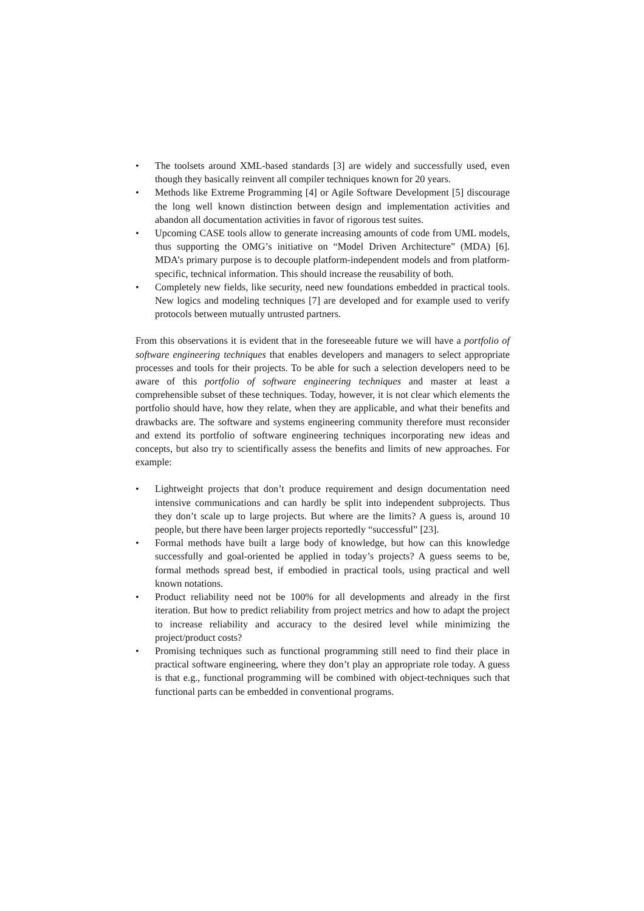• The toolsets around XML-based standards [3] are widely and successfully used, even though they basically reinvent all compiler techniques known for 20 years.
• Methods like Extreme Programming [4] or Agile Software Development [5] discourage the long well known distinction between design and implementation activities and abandon all documentation activities in favor of rigorous test suites.
• Upcoming CASE tools allow to generate increasing amounts of code from UML models, thus supporting the OMG’s initiative on “Model Driven Architecture” (MDA) [6]. MDA’s primary purpose is to decouple platform-independent models and from platform-specific, technical information. This should increase the reusability of both.
• Completely new fields, like security, need new foundations embedded in practical tools. New logics and modeling techniques [7] are developed and for example used to verify protocols between mutually untrusted partners.
From this observations it is evident that in the foreseeable future we will have a portfolio of software engineering techniques that enables developers and managers to select appropriate processes and tools for their projects. To be able for such a selection developers need to be aware of this portfolio of software engineering techniques and master at least a comprehensible subset of these techniques. Today, however, it is not clear which elements the portfolio should have, how they relate, when they are applicable, and what their benefits and drawbacks are. The software and systems engineering community therefore must reconsider and extend its portfolio of software engineering techniques incorporating new ideas and concepts, but also try to scientifically assess the benefits and limits of new approaches. For example:
• Lightweight projects that don’t produce requirement and design documentation need intensive communications and can hardly be split into independent subprojects. Thus they don’t scale up to large projects. But where are the limits? A guess is, around 10 people, but there have been larger projects reportedly “successful” [23].
• Formal methods have built a large body of knowledge, but how can this knowledge successfully and goal-oriented be applied in today’s projects? A guess seems to be, formal methods spread best, if embodied in practical tools, using practical and well known notations.
• Product reliability need not be 100% for all developments and already in the first iteration. But how to predict reliability from project metrics and how to adapt the project to increase reliability and accuracy to the desired level while minimizing the project/product costs?
• Promising techniques such as functional programming still need to find their place in practical software engineering, where they don’t play an appropriate role today. A guess is that e.g., functional programming will be combined with object-techniques such that functional parts can be embedded in conventional programs.